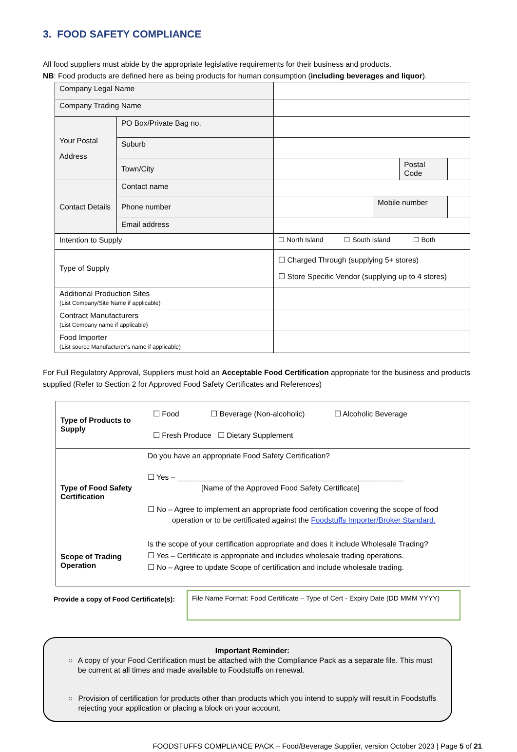3. FOOD SAFETY COMPLIANCE
All food suppliers must abide by the appropriate legislative requirements for their business and products.
NB: Food products are defined here as being products for human consumption (including beverages and liquor).
| Company Legal Name | | | | | |
| Company Trading Name | | | | | |
| Your Postal Address | PO Box/Private Bag no. | | | | |
| | Suburb | | | | |
| | Town/City | | | Postal Code | |
| Contact Details | Contact name | | | | |
| | Phone number | | Mobile number | | |
| | Email address | | | | |
| Intention to Supply | | ☐ North Island ☐ South Island ☐ Both | | | |
| Type of Supply | | ☐ Charged Through (supplying 5+ stores) ☐ Store Specific Vendor (supplying up to 4 stores) | | | |
| Additional Production Sites (List Company/Site Name if applicable) | | | | | |
| Contract Manufacturers (List Company name if applicable) | | | | | |
| Food Importer (List source Manufacturer’s name if applicable) | | | | | |
For Full Regulatory Approval, Suppliers must hold an Acceptable Food Certification appropriate for the business and products supplied (Refer to Section 2 for Approved Food Safety Certificates and References)
| Type of Products to Supply | ☐ Food ☐ Beverage (Non-alcoholic) ☐ Alcoholic Beverage ☐ Fresh Produce ☐ Dietary Supplement |
| Type of Food Safety Certification | Do you have an appropriate Food Safety Certification? ☐ Yes – ______________________________________________________ [Name of the Approved Food Safety Certificate] ☐ No – Agree to implement an appropriate food certification covering the scope of food operation or to be certificated against the Foodstuffs Importer/Broker Standard. |
| Scope of Trading Operation | Is the scope of your certification appropriate and does it include Wholesale Trading? ☐ Yes – Certificate is appropriate and includes wholesale trading operations. ☐ No – Agree to update Scope of certification and include wholesale trading. |
Provide a copy of Food Certificate(s):
File Name Format: Food Certificate – Type of Cert - Expiry Date (DD MMM YYYY)
Important Reminder:
○ A copy of your Food Certification must be attached with the Compliance Pack as a separate file. This must be current at all times and made available to Foodstuffs on renewal.
○ Provision of certification for products other than products which you intend to supply will result in Foodstuffs rejecting your application or placing a block on your account.
FOODSTUFFS COMPLIANCE PACK – Food/Beverage Supplier, version October 2023 | Page 5 of 21